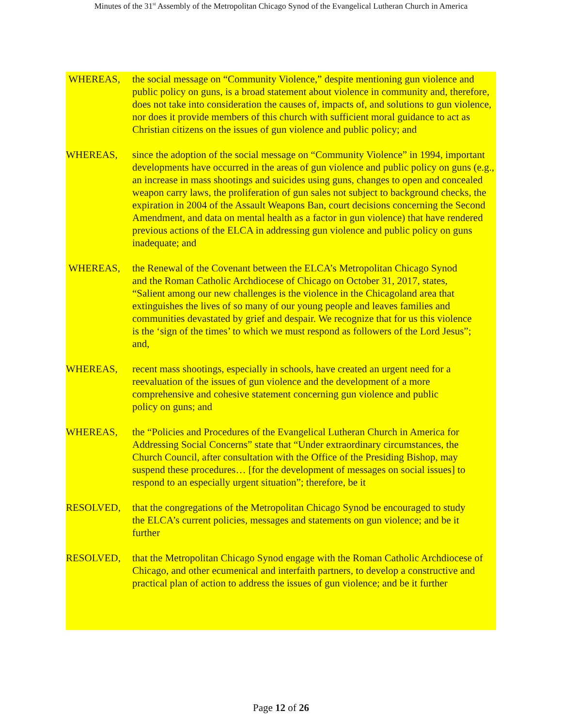Minutes of the 31<sup>st</sup> Assembly of the Metropolitan Chicago Synod of the Evangelical Lutheran Church in America
WHEREAS, the social message on “Community Violence,” despite mentioning gun violence and public policy on guns, is a broad statement about violence in community and, therefore, does not take into consideration the causes of, impacts of, and solutions to gun violence, nor does it provide members of this church with sufficient moral guidance to act as Christian citizens on the issues of gun violence and public policy; and
WHEREAS, since the adoption of the social message on “Community Violence” in 1994, important developments have occurred in the areas of gun violence and public policy on guns (e.g., an increase in mass shootings and suicides using guns, changes to open and concealed weapon carry laws, the proliferation of gun sales not subject to background checks, the expiration in 2004 of the Assault Weapons Ban, court decisions concerning the Second Amendment, and data on mental health as a factor in gun violence) that have rendered previous actions of the ELCA in addressing gun violence and public policy on guns inadequate; and
WHEREAS, the Renewal of the Covenant between the ELCA’s Metropolitan Chicago Synod and the Roman Catholic Archdiocese of Chicago on October 31, 2017, states, “Salient among our new challenges is the violence in the Chicagoland area that extinguishes the lives of so many of our young people and leaves families and communities devastated by grief and despair. We recognize that for us this violence is the ‘sign of the times’ to which we must respond as followers of the Lord Jesus”; and,
WHEREAS, recent mass shootings, especially in schools, have created an urgent need for a reevaluation of the issues of gun violence and the development of a more comprehensive and cohesive statement concerning gun violence and public policy on guns; and
WHEREAS, the “Policies and Procedures of the Evangelical Lutheran Church in America for Addressing Social Concerns” state that “Under extraordinary circumstances, the Church Council, after consultation with the Office of the Presiding Bishop, may suspend these procedures… [for the development of messages on social issues] to respond to an especially urgent situation”; therefore, be it
RESOLVED, that the congregations of the Metropolitan Chicago Synod be encouraged to study the ELCA’s current policies, messages and statements on gun violence; and be it further
RESOLVED, that the Metropolitan Chicago Synod engage with the Roman Catholic Archdiocese of Chicago, and other ecumenical and interfaith partners, to develop a constructive and practical plan of action to address the issues of gun violence; and be it further
Page 12 of 26